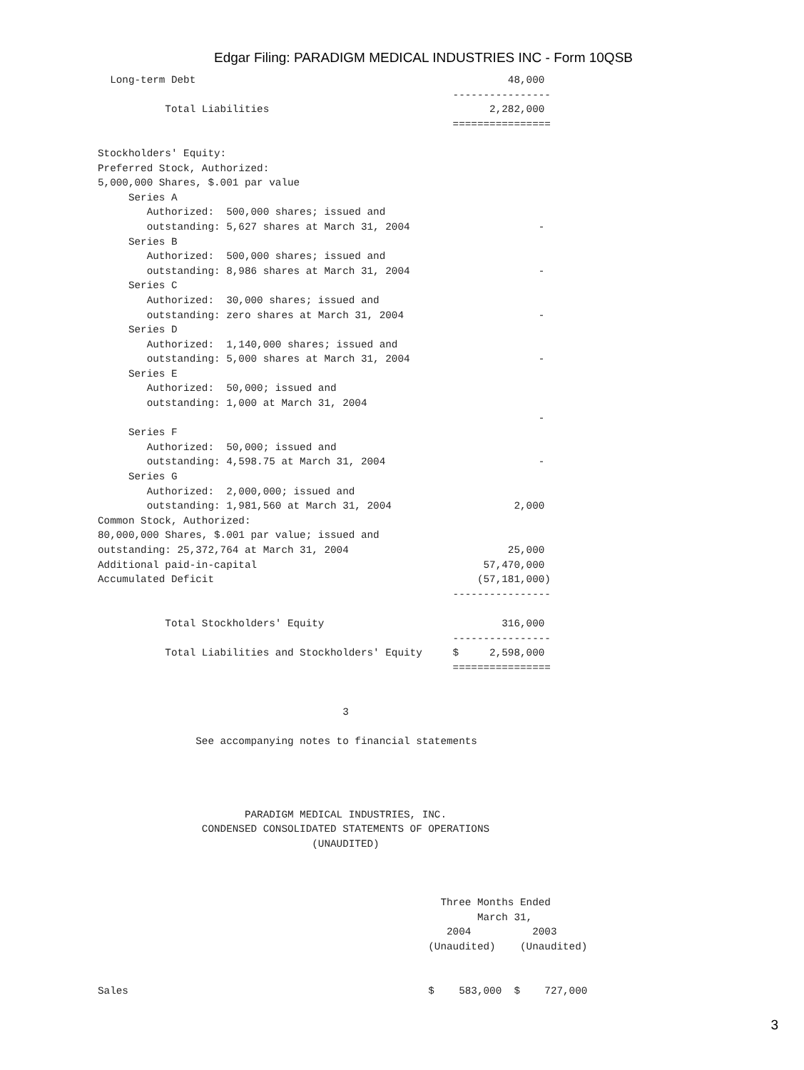Edgar Filing: PARADIGM MEDICAL INDUSTRIES INC - Form 10QSB
  Long-term Debt                                                   48,000
                                                          ----------------
           Total Liabilities                                    2,282,000
                                                          ================

Stockholders' Equity:
Preferred Stock, Authorized:
5,000,000 Shares, $.001 par value
     Series A
        Authorized:  500,000 shares; issued and
        outstanding: 5,627 shares at March 31, 2004                     -
     Series B
        Authorized:  500,000 shares; issued and
        outstanding: 8,986 shares at March 31, 2004                     -
     Series C
        Authorized:  30,000 shares; issued and
        outstanding: zero shares at March 31, 2004                      -
     Series D
        Authorized:  1,140,000 shares; issued and
        outstanding: 5,000 shares at March 31, 2004                     -
     Series E
        Authorized:  50,000; issued and
        outstanding: 1,000 at March 31, 2004
                                                                        -
     Series F
        Authorized:  50,000; issued and
        outstanding: 4,598.75 at March 31, 2004                         -
     Series G
        Authorized:  2,000,000; issued and
        outstanding: 1,981,560 at March 31, 2004                    2,000
Common Stock, Authorized:
80,000,000 Shares, $.001 par value; issued and
outstanding: 25,372,764 at March 31, 2004                          25,000
Additional paid-in-capital                                     57,470,000
Accumulated Deficit                                           (57,181,000)
                                                          ----------------

           Total Stockholders' Equity                             316,000
                                                          ----------------
           Total Liabilities and Stockholders' Equity     $     2,598,000
                                                          ================


                                        3

                See accompanying notes to financial statements




                        PARADIGM MEDICAL INDUSTRIES, INC.
                 CONDENSED CONSOLIDATED STATEMENTS OF OPERATIONS
                                   (UNAUDITED)



                                                        Three Months Ended
                                                              March 31,
                                                         2004          2003
                                                      (Unaudited)    (Unaudited)


Sales                                                 $    583,000  $    727,000
3